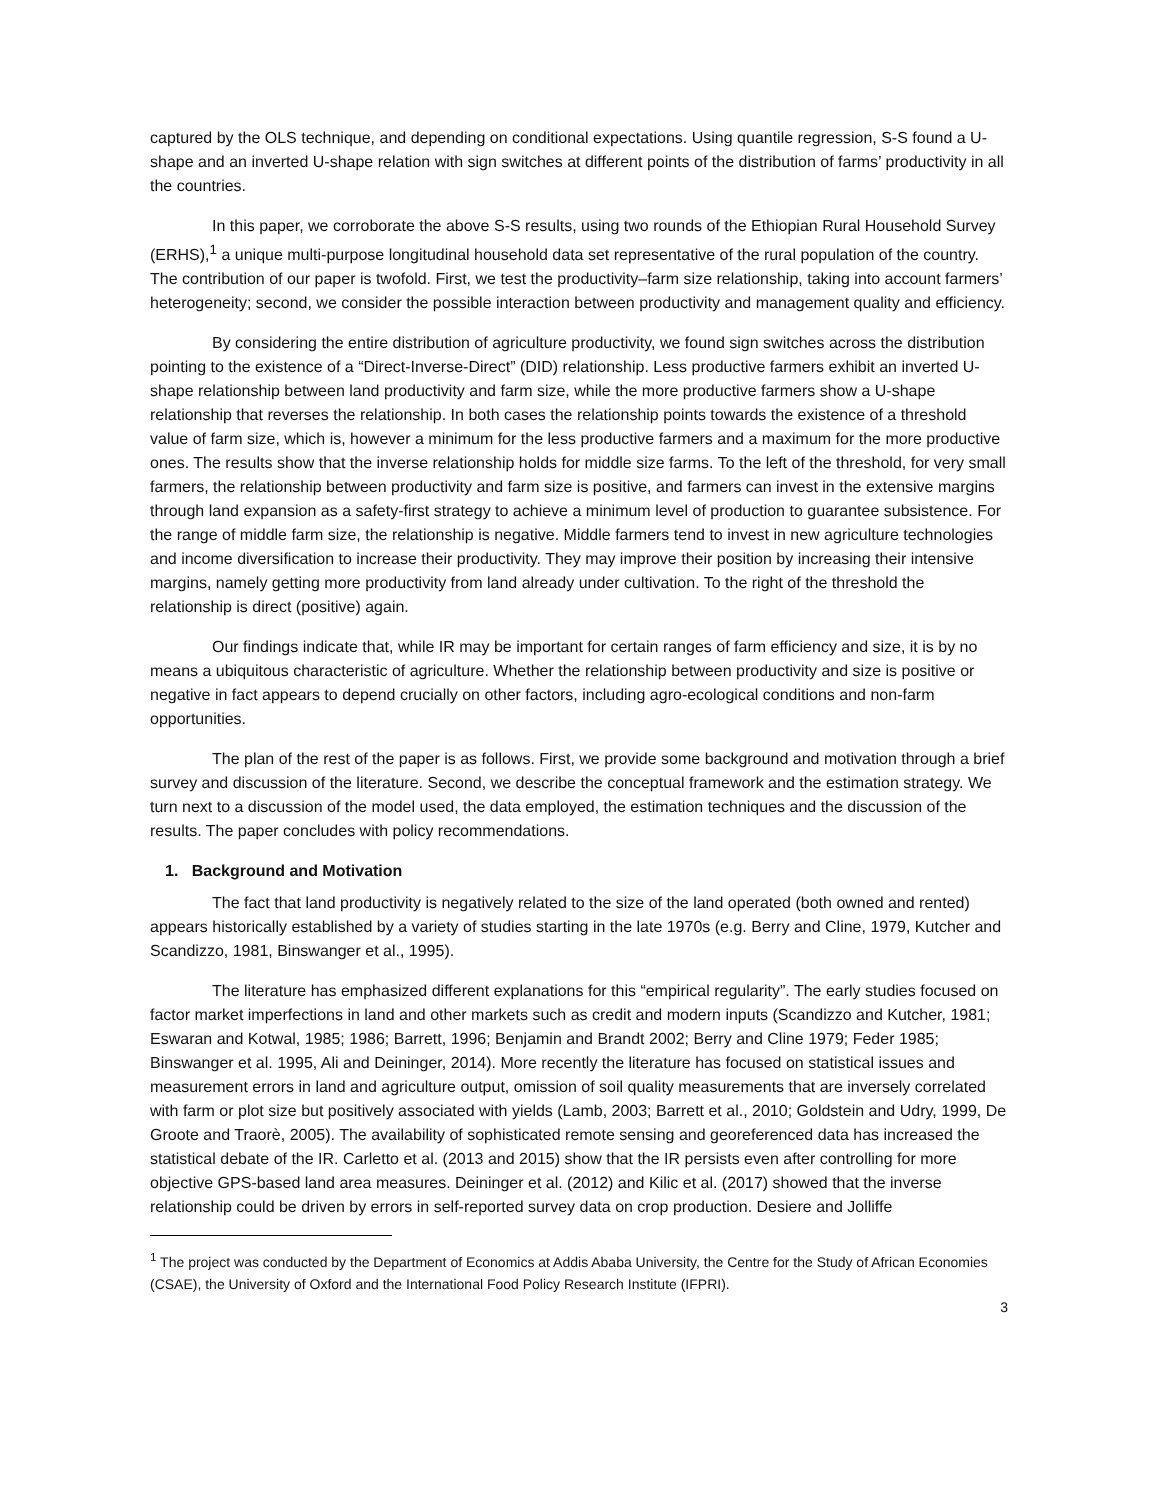captured by the OLS technique, and depending on conditional expectations. Using quantile regression, S-S found a U-shape and an inverted U-shape relation with sign switches at different points of the distribution of farms’ productivity in all the countries.
In this paper, we corroborate the above S-S results, using two rounds of the Ethiopian Rural Household Survey (ERHS),<sup>1</sup> a unique multi-purpose longitudinal household data set representative of the rural population of the country. The contribution of our paper is twofold. First, we test the productivity–farm size relationship, taking into account farmers’ heterogeneity; second, we consider the possible interaction between productivity and management quality and efficiency.
By considering the entire distribution of agriculture productivity, we found sign switches across the distribution pointing to the existence of a “Direct-Inverse-Direct” (DID) relationship. Less productive farmers exhibit an inverted U-shape relationship between land productivity and farm size, while the more productive farmers show a U-shape relationship that reverses the relationship. In both cases the relationship points towards the existence of a threshold value of farm size, which is, however a minimum for the less productive farmers and a maximum for the more productive ones. The results show that the inverse relationship holds for middle size farms. To the left of the threshold, for very small farmers, the relationship between productivity and farm size is positive, and farmers can invest in the extensive margins through land expansion as a safety-first strategy to achieve a minimum level of production to guarantee subsistence. For the range of middle farm size, the relationship is negative. Middle farmers tend to invest in new agriculture technologies and income diversification to increase their productivity. They may improve their position by increasing their intensive margins, namely getting more productivity from land already under cultivation. To the right of the threshold the relationship is direct (positive) again.
Our findings indicate that, while IR may be important for certain ranges of farm efficiency and size, it is by no means a ubiquitous characteristic of agriculture. Whether the relationship between productivity and size is positive or negative in fact appears to depend crucially on other factors, including agro-ecological conditions and non-farm opportunities.
The plan of the rest of the paper is as follows. First, we provide some background and motivation through a brief survey and discussion of the literature. Second, we describe the conceptual framework and the estimation strategy. We turn next to a discussion of the model used, the data employed, the estimation techniques and the discussion of the results. The paper concludes with policy recommendations.
1. Background and Motivation
The fact that land productivity is negatively related to the size of the land operated (both owned and rented) appears historically established by a variety of studies starting in the late 1970s (e.g. Berry and Cline, 1979, Kutcher and Scandizzo, 1981, Binswanger et al., 1995).
The literature has emphasized different explanations for this “empirical regularity”. The early studies focused on factor market imperfections in land and other markets such as credit and modern inputs (Scandizzo and Kutcher, 1981; Eswaran and Kotwal, 1985; 1986; Barrett, 1996; Benjamin and Brandt 2002; Berry and Cline 1979; Feder 1985; Binswanger et al. 1995, Ali and Deininger, 2014). More recently the literature has focused on statistical issues and measurement errors in land and agriculture output, omission of soil quality measurements that are inversely correlated with farm or plot size but positively associated with yields (Lamb, 2003; Barrett et al., 2010; Goldstein and Udry, 1999, De Groote and Traorè, 2005). The availability of sophisticated remote sensing and georeferenced data has increased the statistical debate of the IR. Carletto et al. (2013 and 2015) show that the IR persists even after controlling for more objective GPS-based land area measures. Deininger et al. (2012) and Kilic et al. (2017) showed that the inverse relationship could be driven by errors in self-reported survey data on crop production. Desiere and Jolliffe
<sup>1</sup> The project was conducted by the Department of Economics at Addis Ababa University, the Centre for the Study of African Economies (CSAE), the University of Oxford and the International Food Policy Research Institute (IFPRI).
3